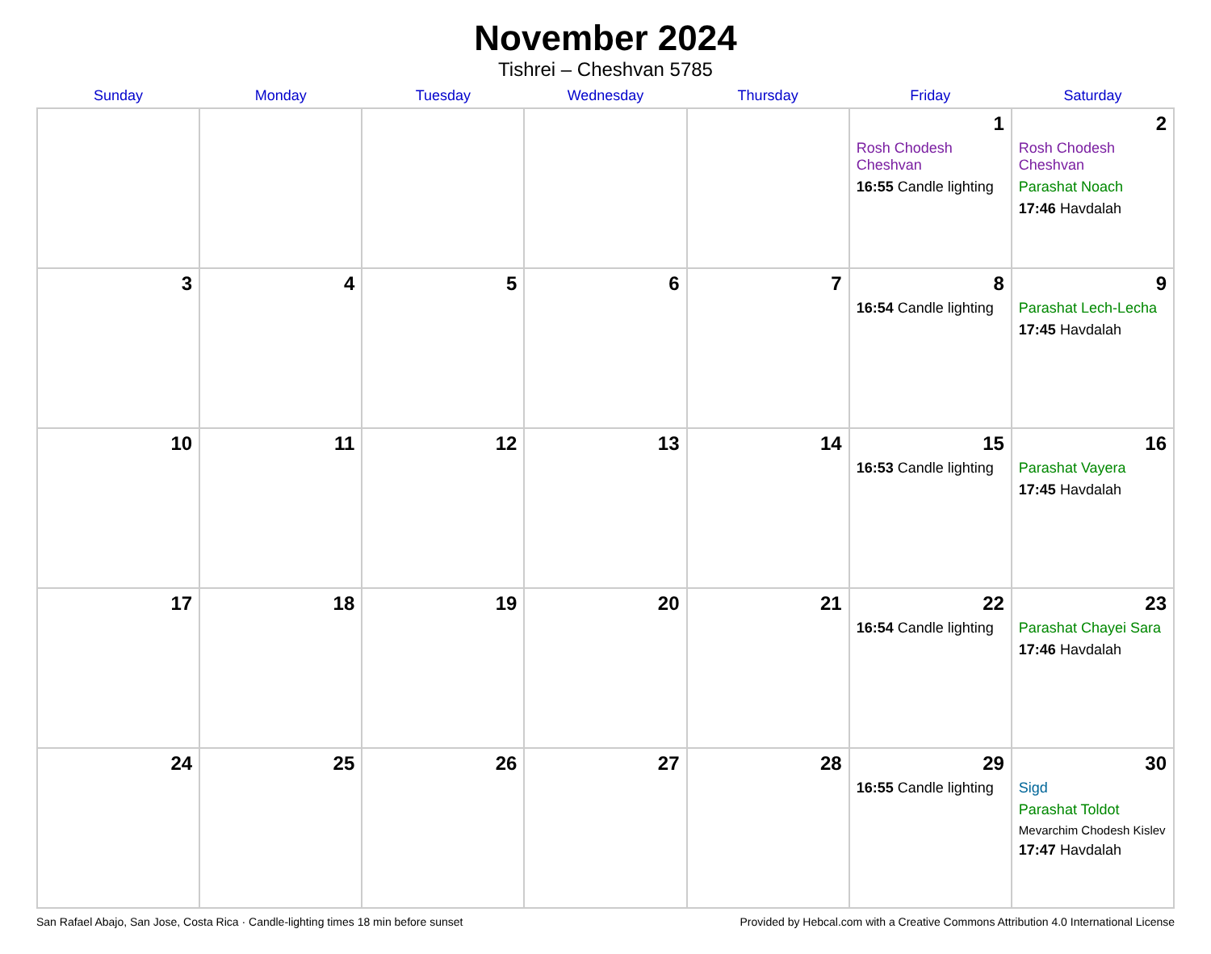November 2024
Tishrei – Cheshvan 5785
| Sunday | Monday | Tuesday | Wednesday | Thursday | Friday | Saturday |
| --- | --- | --- | --- | --- | --- | --- |
| | | | | | 1 Rosh Chodesh Cheshvan 16:55 Candle lighting | 2 Rosh Chodesh Cheshvan Parashat Noach 17:46 Havdalah |
| 3 | 4 | 5 | 6 | 7 | 8 16:54 Candle lighting | 9 Parashat Lech-Lecha 17:45 Havdalah |
| 10 | 11 | 12 | 13 | 14 | 15 16:53 Candle lighting | 16 Parashat Vayera 17:45 Havdalah |
| 17 | 18 | 19 | 20 | 21 | 22 16:54 Candle lighting | 23 Parashat Chayei Sara 17:46 Havdalah |
| 24 | 25 | 26 | 27 | 28 | 29 16:55 Candle lighting | 30 Sigd Parashat Toldot Mevarchim Chodesh Kislev 17:47 Havdalah |
San Rafael Abajo, San Jose, Costa Rica · Candle-lighting times 18 min before sunset Provided by Hebcal.com with a Creative Commons Attribution 4.0 International License